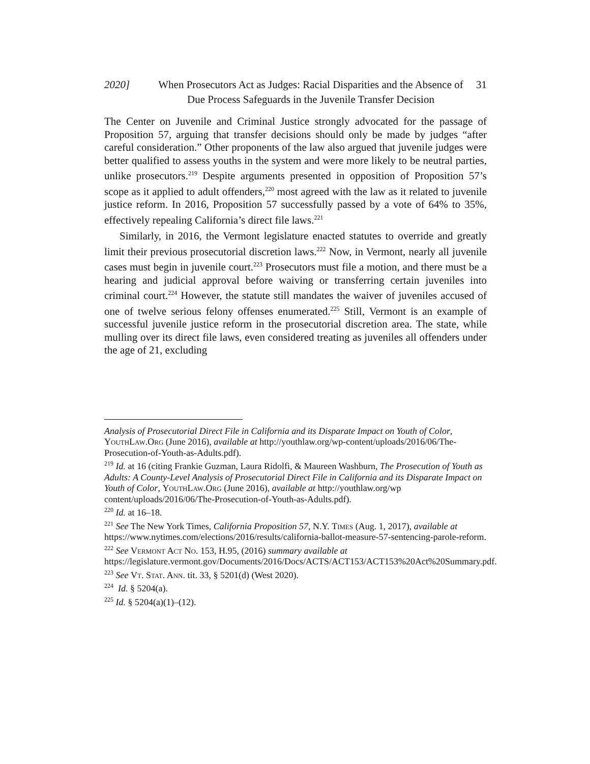2020] When Prosecutors Act as Judges: Racial Disparities and the Absence of Due Process Safeguards in the Juvenile Transfer Decision
31
The Center on Juvenile and Criminal Justice strongly advocated for the passage of Proposition 57, arguing that transfer decisions should only be made by judges “after careful consideration.” Other proponents of the law also argued that juvenile judges were better qualified to assess youths in the system and were more likely to be neutral parties, unlike prosecutors.<sup>219</sup> Despite arguments presented in opposition of Proposition 57’s scope as it applied to adult offenders,<sup>220</sup> most agreed with the law as it related to juvenile justice reform. In 2016, Proposition 57 successfully passed by a vote of 64% to 35%, effectively repealing California’s direct file laws.<sup>221</sup>
Similarly, in 2016, the Vermont legislature enacted statutes to override and greatly limit their previous prosecutorial discretion laws.<sup>222</sup> Now, in Vermont, nearly all juvenile cases must begin in juvenile court.<sup>223</sup> Prosecutors must file a motion, and there must be a hearing and judicial approval before waiving or transferring certain juveniles into criminal court.<sup>224</sup> However, the statute still mandates the waiver of juveniles accused of one of twelve serious felony offenses enumerated.<sup>225</sup> Still, Vermont is an example of successful juvenile justice reform in the prosecutorial discretion area. The state, while mulling over its direct file laws, even considered treating as juveniles all offenders under the age of 21, excluding
Analysis of Prosecutorial Direct File in California and its Disparate Impact on Youth of Color, YouthLaw.Org (June 2016), available at http://youthlaw.org/wp-content/uploads/2016/06/The-Prosecution-of-Youth-as-Adults.pdf).
<sup>219</sup> Id. at 16 (citing Frankie Guzman, Laura Ridolfi, & Maureen Washburn, The Prosecution of Youth as Adults: A County-Level Analysis of Prosecutorial Direct File in California and its Disparate Impact on Youth of Color, YouthLaw.Org (June 2016), available at http://youthlaw.org/wp content/uploads/2016/06/The-Prosecution-of-Youth-as-Adults.pdf).
<sup>220</sup> Id. at 16–18.
<sup>221</sup> See The New York Times, California Proposition 57, N.Y. Times (Aug. 1, 2017), available at https://www.nytimes.com/elections/2016/results/california-ballot-measure-57-sentencing-parole-reform.
<sup>222</sup> See Vermont Act No. 153, H.95, (2016) summary available at https://legislature.vermont.gov/Documents/2016/Docs/ACTS/ACT153/ACT153%20Act%20Summary.pdf.
<sup>223</sup> See Vt. Stat. Ann. tit. 33, § 5201(d) (West 2020).
<sup>224</sup> Id. § 5204(a).
<sup>225</sup> Id. § 5204(a)(1)–(12).